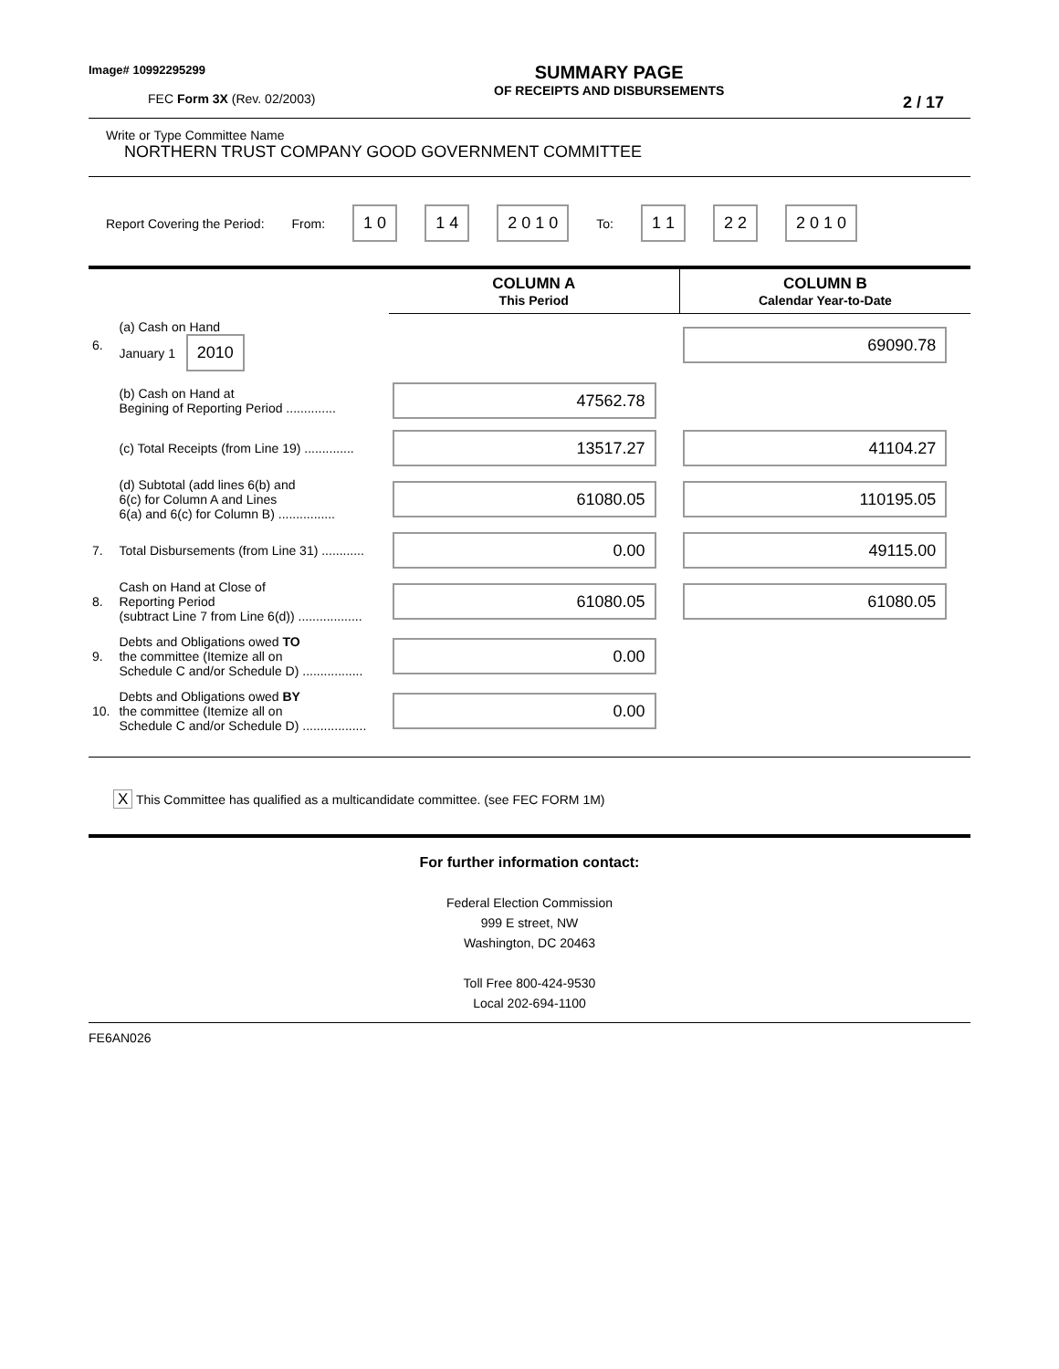Image# 10992295299
FEC Form 3X (Rev. 02/2003)
SUMMARY PAGE
OF RECEIPTS AND DISBURSEMENTS
2 / 17
Write or Type Committee Name
NORTHERN TRUST COMPANY GOOD GOVERNMENT COMMITTEE
Report Covering the Period: From: 1 0 1 4 2 0 1 0 To: 1 1 2 2 2 0 1 0
| | | COLUMN A This Period | COLUMN B Calendar Year-to-Date |
| 6. | (a) Cash on Hand January 1 2010 | | 69090.78 |
| | (b) Cash on Hand at Begining of Reporting Period .............. | 47562.78 | |
| | (c) Total Receipts (from Line 19) .............. | 13517.27 | 41104.27 |
| | (d) Subtotal (add lines 6(b) and 6(c) for Column A and Lines 6(a) and 6(c) for Column B) ................ | 61080.05 | 110195.05 |
| 7. | Total Disbursements (from Line 31) ............ | 0.00 | 49115.00 |
| 8. | Cash on Hand at Close of Reporting Period (subtract Line 7 from Line 6(d)) .................. | 61080.05 | 61080.05 |
| 9. | Debts and Obligations owed TO the committee (Itemize all on Schedule C and/or Schedule D) ................. | 0.00 | |
| 10. | Debts and Obligations owed BY the committee (Itemize all on Schedule C and/or Schedule D) .................. | 0.00 | |
X This Committee has qualified as a multicandidate committee. (see FEC FORM 1M)
For further information contact:
Federal Election Commission
999 E street, NW
Washington, DC 20463
Toll Free 800-424-9530
Local 202-694-1100
FE6AN026